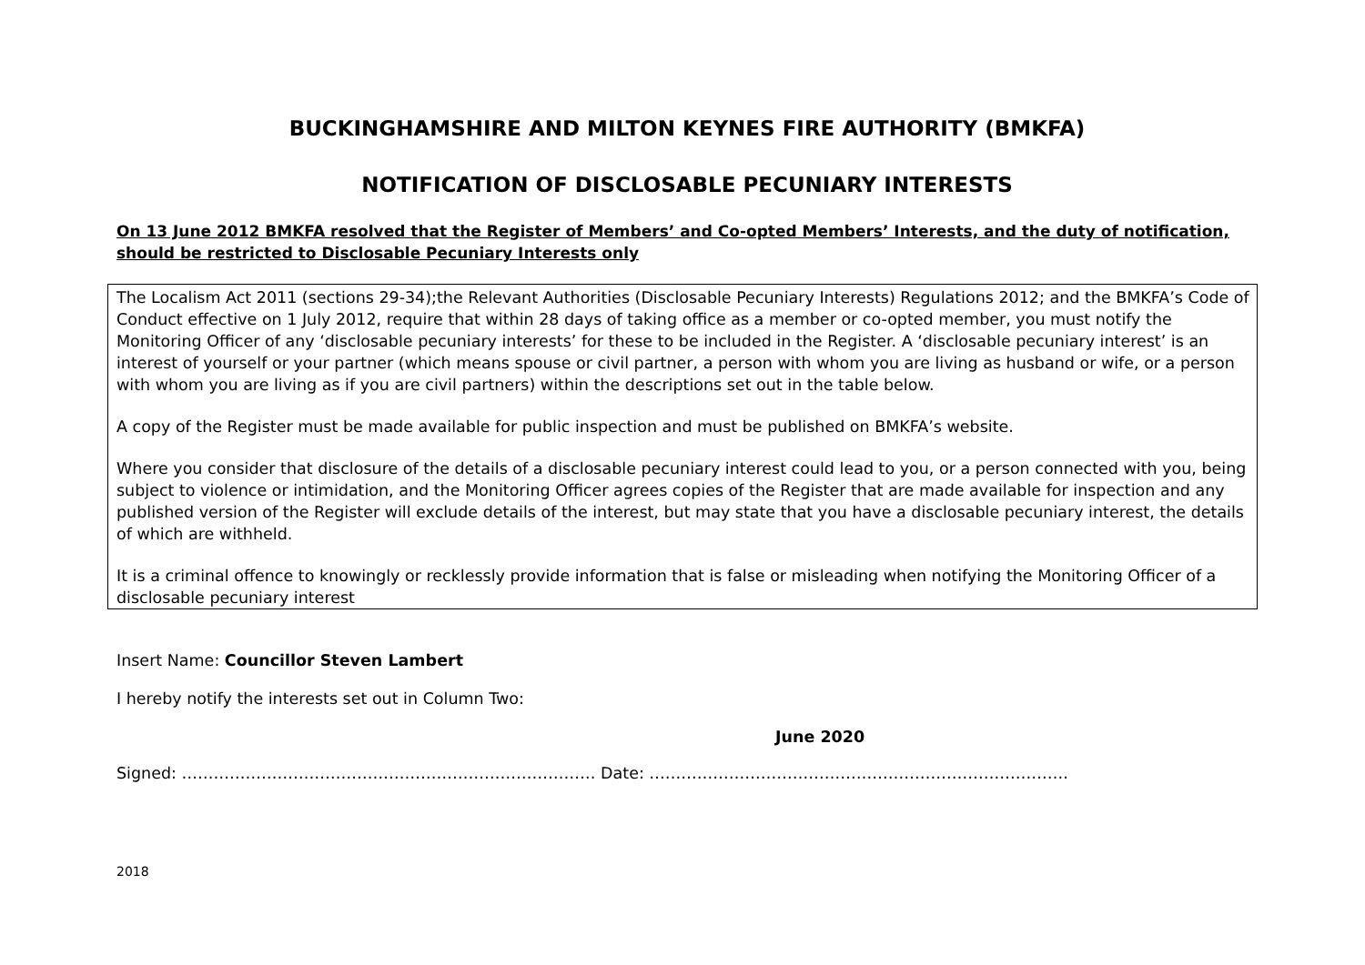BUCKINGHAMSHIRE AND MILTON KEYNES FIRE AUTHORITY (BMKFA)
NOTIFICATION OF DISCLOSABLE PECUNIARY INTERESTS
On 13 June 2012 BMKFA resolved that the Register of Members’ and Co-opted Members’ Interests, and the duty of notification, should be restricted to Disclosable Pecuniary Interests only
The Localism Act 2011 (sections 29-34);the Relevant Authorities (Disclosable Pecuniary Interests) Regulations 2012; and the BMKFA’s Code of Conduct effective on 1 July 2012, require that within 28 days of taking office as a member or co-opted member, you must notify the Monitoring Officer of any ‘disclosable pecuniary interests’ for these to be included in the Register. A ‘disclosable pecuniary interest’ is an interest of yourself or your partner (which means spouse or civil partner, a person with whom you are living as husband or wife, or a person with whom you are living as if you are civil partners) within the descriptions set out in the table below.
A copy of the Register must be made available for public inspection and must be published on BMKFA’s website.
Where you consider that disclosure of the details of a disclosable pecuniary interest could lead to you, or a person connected with you, being subject to violence or intimidation, and the Monitoring Officer agrees copies of the Register that are made available for inspection and any published version of the Register will exclude details of the interest, but may state that you have a disclosable pecuniary interest, the details of which are withheld.
It is a criminal offence to knowingly or recklessly provide information that is false or misleading when notifying the Monitoring Officer of a disclosable pecuniary interest
Insert Name: Councillor Steven Lambert
I hereby notify the interests set out in Column Two:
June 2020
Signed: …………………………………………………………………… Date: …………………………………………………………………….
2018